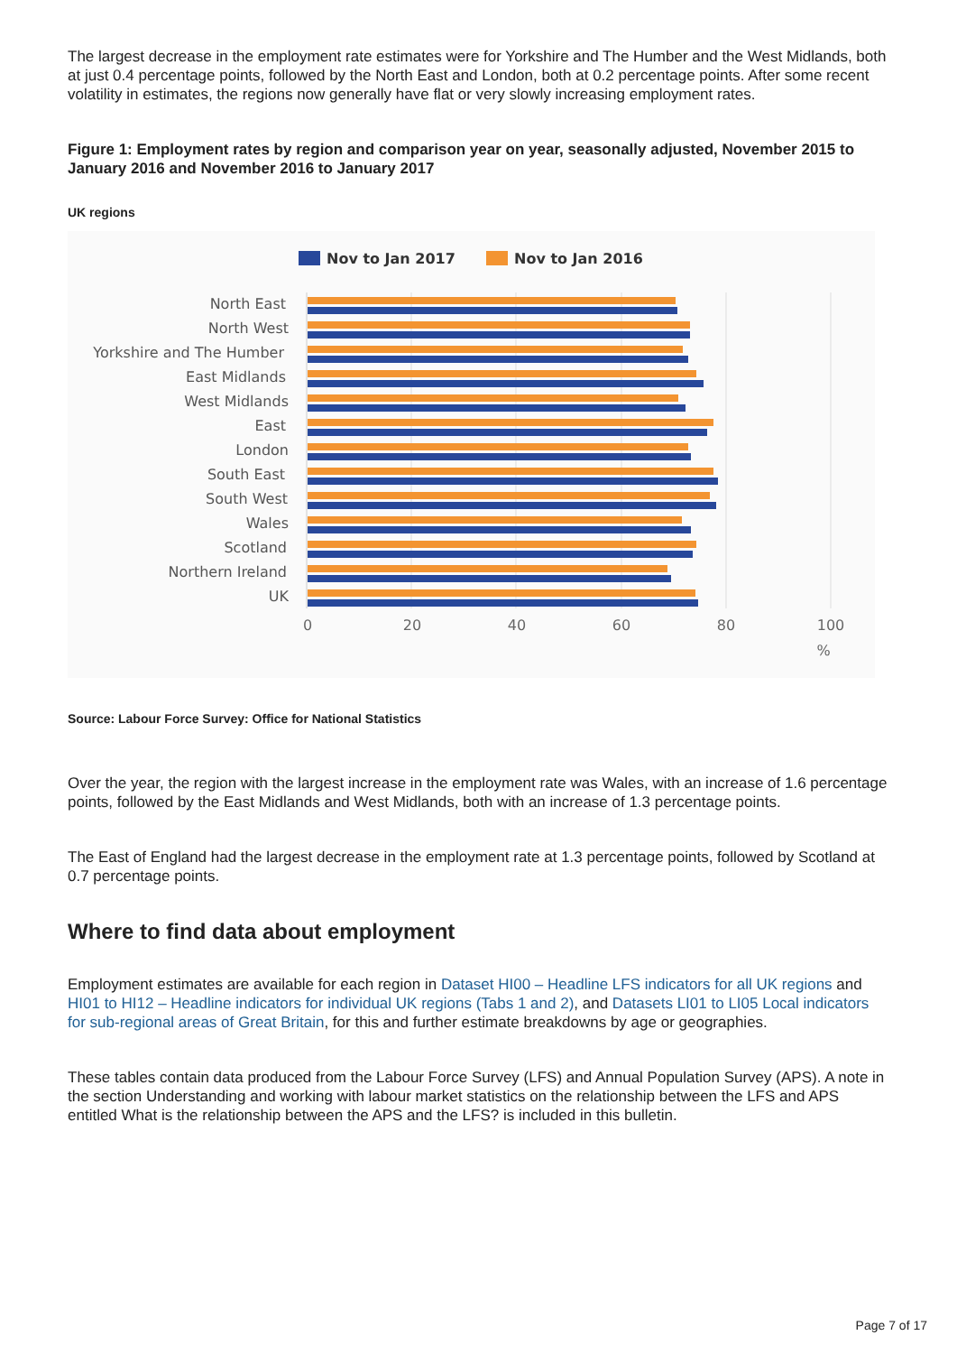The largest decrease in the employment rate estimates were for Yorkshire and The Humber and the West Midlands, both at just 0.4 percentage points, followed by the North East and London, both at 0.2 percentage points. After some recent volatility in estimates, the regions now generally have flat or very slowly increasing employment rates.
Figure 1: Employment rates by region and comparison year on year, seasonally adjusted, November 2015 to January 2016 and November 2016 to January 2017
UK regions
Nov to Jan 2017
Nov to Jan 2016
North East
North West
Yorkshire and The Humber
East Midlands
West Midlands
East
London
South East
South West
Wales
Scotland
Northern Ireland
UK
0
20
40
60
80
100
%
Source: Labour Force Survey: Office for National Statistics
Over the year, the region with the largest increase in the employment rate was Wales, with an increase of 1.6 percentage points, followed by the East Midlands and West Midlands, both with an increase of 1.3 percentage points.
The East of England had the largest decrease in the employment rate at 1.3 percentage points, followed by Scotland at 0.7 percentage points.
Where to find data about employment
Employment estimates are available for each region in Dataset HI00 – Headline LFS indicators for all UK regions and HI01 to HI12 – Headline indicators for individual UK regions (Tabs 1 and 2), and Datasets LI01 to LI05 Local indicators for sub-regional areas of Great Britain, for this and further estimate breakdowns by age or geographies.
These tables contain data produced from the Labour Force Survey (LFS) and Annual Population Survey (APS). A note in the section Understanding and working with labour market statistics on the relationship between the LFS and APS entitled What is the relationship between the APS and the LFS? is included in this bulletin.
Page 7 of 17